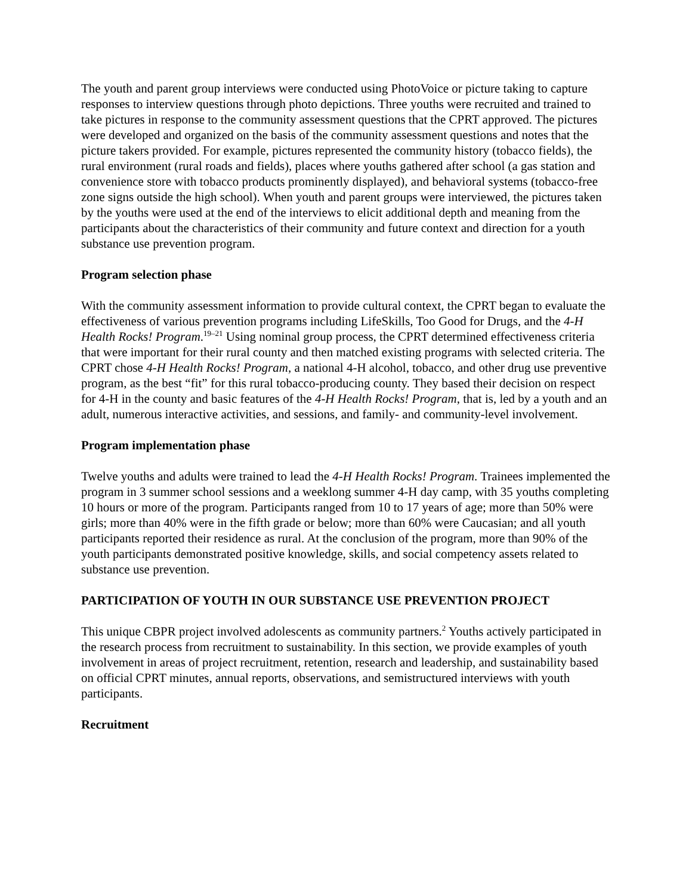The youth and parent group interviews were conducted using PhotoVoice or picture taking to capture responses to interview questions through photo depictions. Three youths were recruited and trained to take pictures in response to the community assessment questions that the CPRT approved. The pictures were developed and organized on the basis of the community assessment questions and notes that the picture takers provided. For example, pictures represented the community history (tobacco fields), the rural environment (rural roads and fields), places where youths gathered after school (a gas station and convenience store with tobacco products prominently displayed), and behavioral systems (tobacco-free zone signs outside the high school). When youth and parent groups were interviewed, the pictures taken by the youths were used at the end of the interviews to elicit additional depth and meaning from the participants about the characteristics of their community and future context and direction for a youth substance use prevention program.
Program selection phase
With the community assessment information to provide cultural context, the CPRT began to evaluate the effectiveness of various prevention programs including LifeSkills, Too Good for Drugs, and the 4-H Health Rocks! Program.<sup>19–21</sup> Using nominal group process, the CPRT determined effectiveness criteria that were important for their rural county and then matched existing programs with selected criteria. The CPRT chose 4-H Health Rocks! Program, a national 4-H alcohol, tobacco, and other drug use preventive program, as the best “fit” for this rural tobacco-producing county. They based their decision on respect for 4-H in the county and basic features of the 4-H Health Rocks! Program, that is, led by a youth and an adult, numerous interactive activities, and sessions, and family- and community-level involvement.
Program implementation phase
Twelve youths and adults were trained to lead the 4-H Health Rocks! Program. Trainees implemented the program in 3 summer school sessions and a weeklong summer 4-H day camp, with 35 youths completing 10 hours or more of the program. Participants ranged from 10 to 17 years of age; more than 50% were girls; more than 40% were in the fifth grade or below; more than 60% were Caucasian; and all youth participants reported their residence as rural. At the conclusion of the program, more than 90% of the youth participants demonstrated positive knowledge, skills, and social competency assets related to substance use prevention.
PARTICIPATION OF YOUTH IN OUR SUBSTANCE USE PREVENTION PROJECT
This unique CBPR project involved adolescents as community partners.<sup>2</sup> Youths actively participated in the research process from recruitment to sustainability. In this section, we provide examples of youth involvement in areas of project recruitment, retention, research and leadership, and sustainability based on official CPRT minutes, annual reports, observations, and semistructured interviews with youth participants.
Recruitment